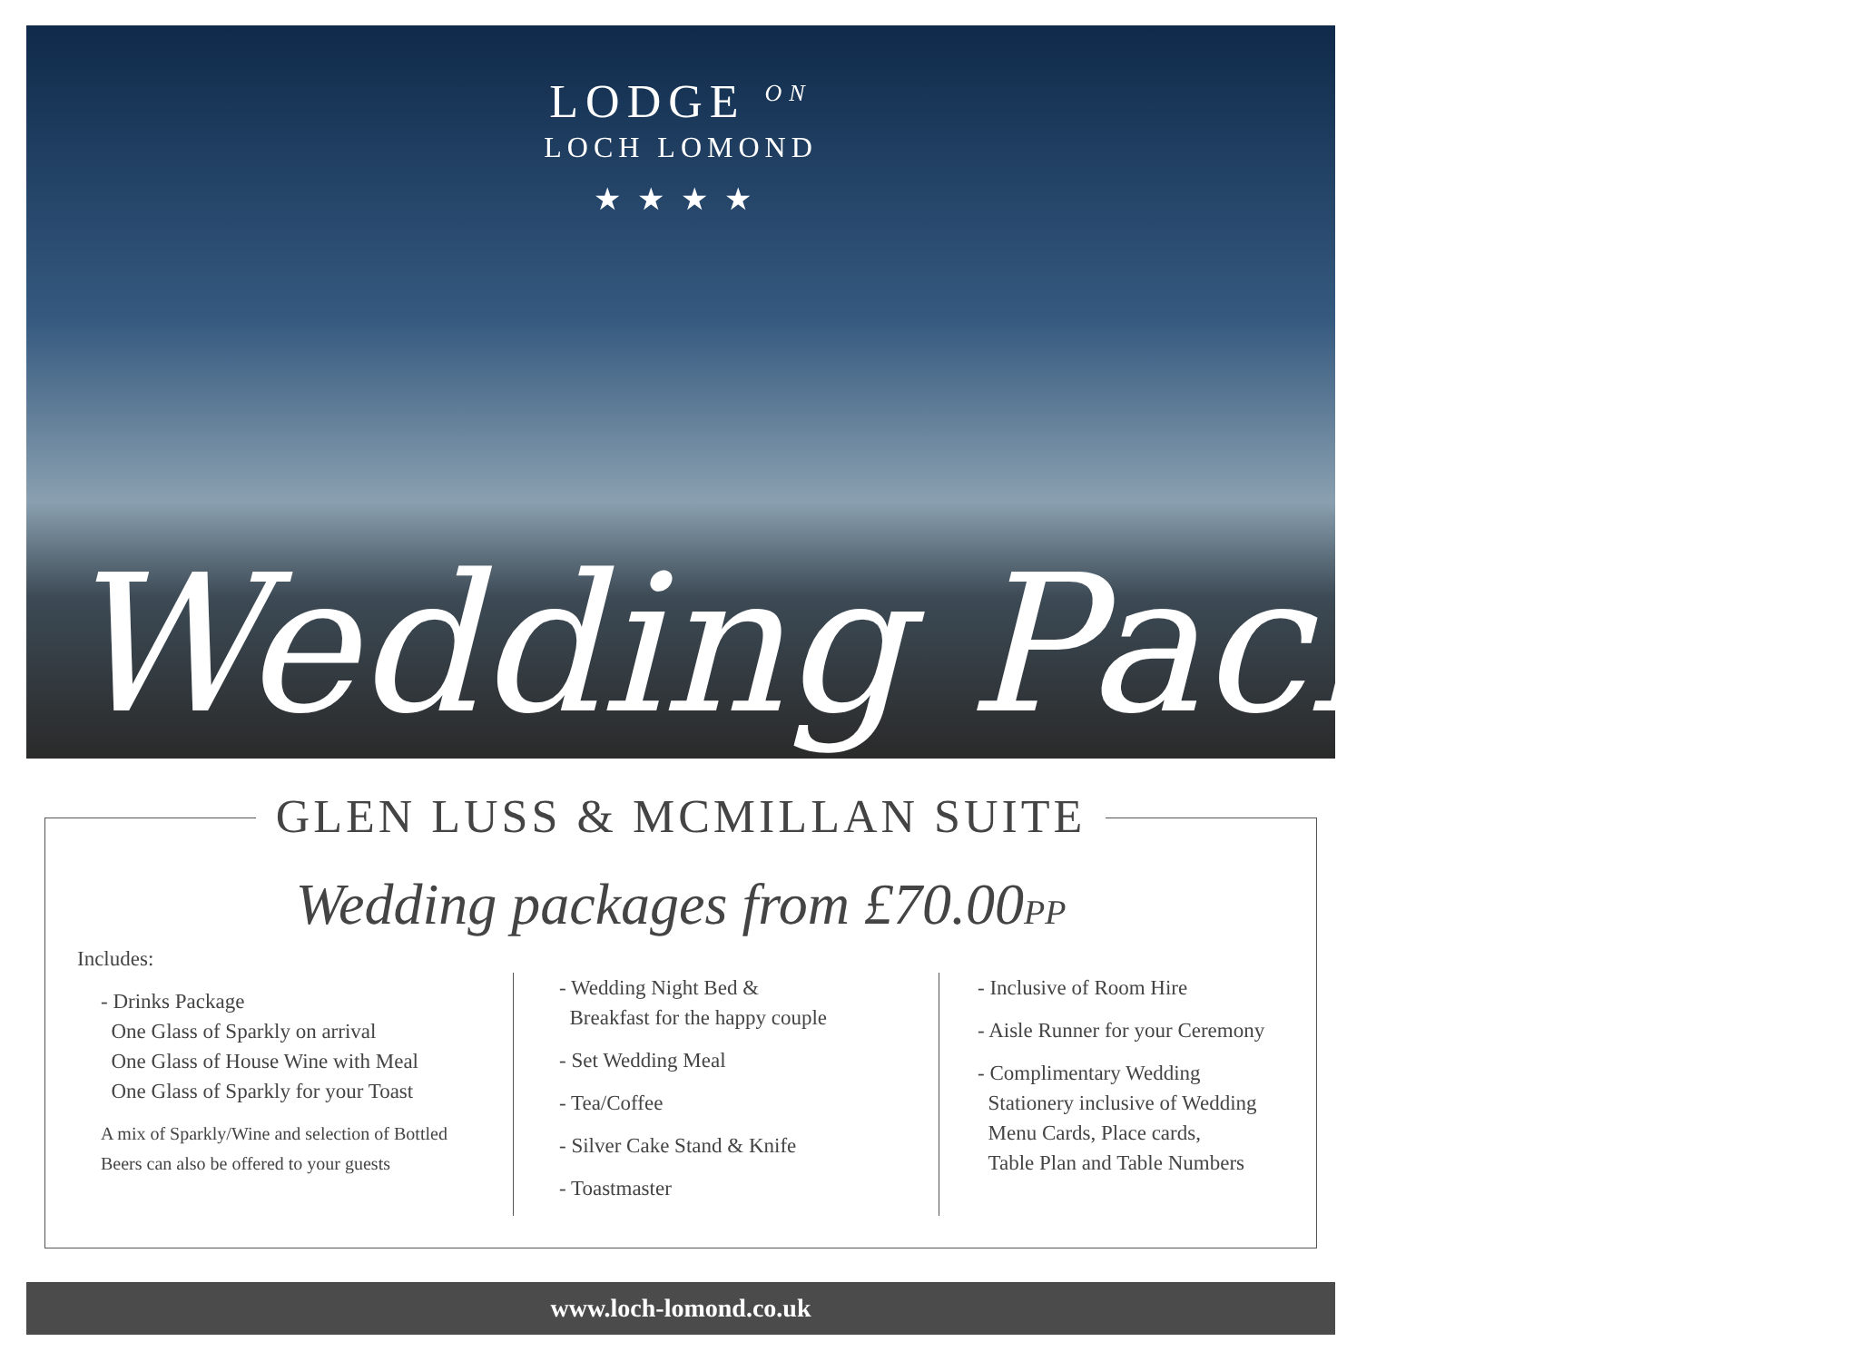LODGE <sup>ON</sup>
LOCH LOMOND
★★★★
Wedding Packages
GLEN LUSS & MCMILLAN SUITE
Wedding packages from £70.00PP
Includes:
- Drinks Package
One Glass of Sparkly on arrival
One Glass of House Wine with Meal
One Glass of Sparkly for your Toast
A mix of Sparkly/Wine and selection of Bottled
Beers can also be offered to your guests
- Wedding Night Bed &
Breakfast for the happy couple
- Set Wedding Meal
- Tea/Coffee
- Silver Cake Stand & Knife
- Toastmaster
- Inclusive of Room Hire
- Aisle Runner for your Ceremony
- Complimentary Wedding
Stationery inclusive of Wedding
Menu Cards, Place cards,
Table Plan and Table Numbers
www.loch-lomond.co.uk